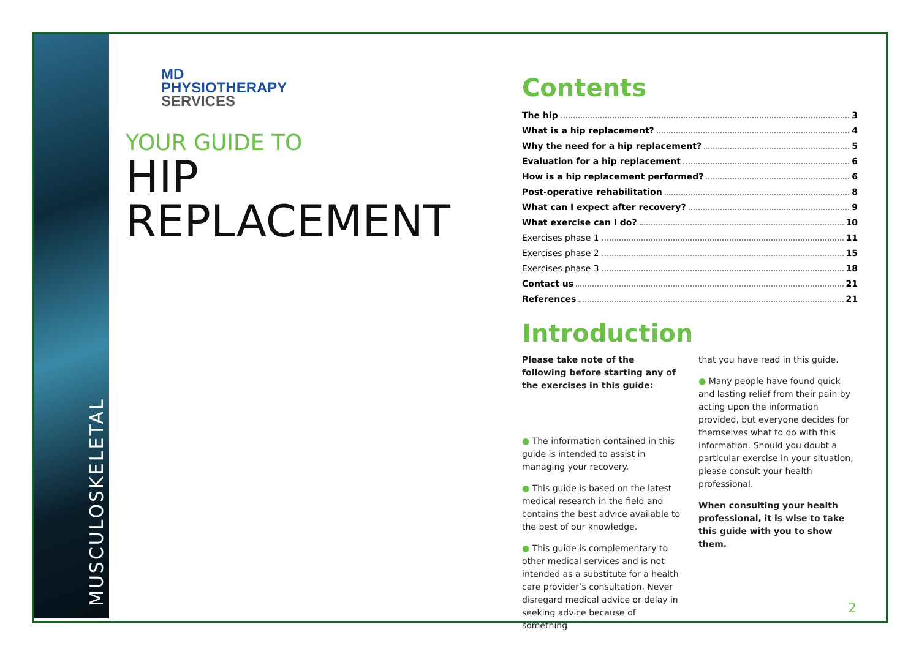MUSCULOSKELETAL
MD
PHYSIOTHERAPY
SERVICES
YOUR GUIDE TO
HIP
REPLACEMENT
Contents
The hip 3
What is a hip replacement? 4
Why the need for a hip replacement? 5
Evaluation for a hip replacement 6
How is a hip replacement performed? 6
Post-operative rehabilitation 8
What can I expect after recovery? 9
What exercise can I do? 10
Exercises phase 1 11
Exercises phase 2 15
Exercises phase 3 18
Contact us 21
References 21
Introduction
Please take note of the following before starting any of the exercises in this guide:
● The information contained in this guide is intended to assist in managing your recovery.
● This guide is based on the latest medical research in the field and contains the best advice available to the best of our knowledge.
● This guide is complementary to other medical services and is not intended as a substitute for a health care provider’s consultation. Never disregard medical advice or delay in seeking advice because of something
that you have read in this guide.
● Many people have found quick and lasting relief from their pain by acting upon the information provided, but everyone decides for themselves what to do with this information. Should you doubt a particular exercise in your situation, please consult your health professional.
When consulting your health professional, it is wise to take this guide with you to show them.
2